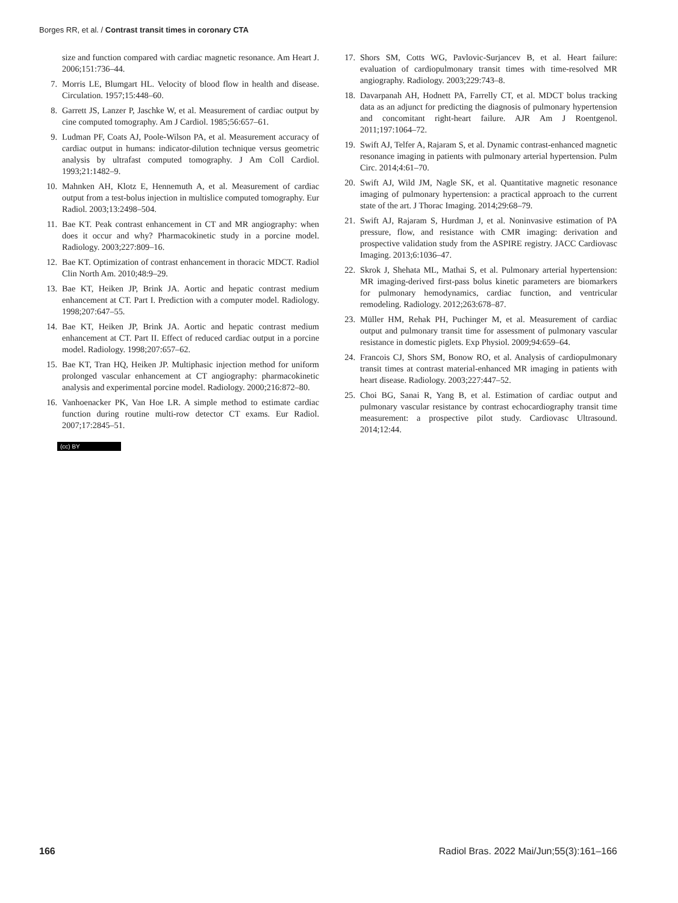Borges RR, et al. / Contrast transit times in coronary CTA
size and function compared with cardiac magnetic resonance. Am Heart J. 2006;151:736–44.
7. Morris LE, Blumgart HL. Velocity of blood flow in health and disease. Circulation. 1957;15:448–60.
8. Garrett JS, Lanzer P, Jaschke W, et al. Measurement of cardiac output by cine computed tomography. Am J Cardiol. 1985;56:657–61.
9. Ludman PF, Coats AJ, Poole-Wilson PA, et al. Measurement accuracy of cardiac output in humans: indicator-dilution technique versus geometric analysis by ultrafast computed tomography. J Am Coll Cardiol. 1993;21:1482–9.
10. Mahnken AH, Klotz E, Hennemuth A, et al. Measurement of cardiac output from a test-bolus injection in multislice computed tomography. Eur Radiol. 2003;13:2498–504.
11. Bae KT. Peak contrast enhancement in CT and MR angiography: when does it occur and why? Pharmacokinetic study in a porcine model. Radiology. 2003;227:809–16.
12. Bae KT. Optimization of contrast enhancement in thoracic MDCT. Radiol Clin North Am. 2010;48:9–29.
13. Bae KT, Heiken JP, Brink JA. Aortic and hepatic contrast medium enhancement at CT. Part I. Prediction with a computer model. Radiology. 1998;207:647–55.
14. Bae KT, Heiken JP, Brink JA. Aortic and hepatic contrast medium enhancement at CT. Part II. Effect of reduced cardiac output in a porcine model. Radiology. 1998;207:657–62.
15. Bae KT, Tran HQ, Heiken JP. Multiphasic injection method for uniform prolonged vascular enhancement at CT angiography: pharmacokinetic analysis and experimental porcine model. Radiology. 2000;216:872–80.
16. Vanhoenacker PK, Van Hoe LR. A simple method to estimate cardiac function during routine multi-row detector CT exams. Eur Radiol. 2007;17:2845–51.
(cc) BY
17. Shors SM, Cotts WG, Pavlovic-Surjancev B, et al. Heart failure: evaluation of cardiopulmonary transit times with time-resolved MR angiography. Radiology. 2003;229:743–8.
18. Davarpanah AH, Hodnett PA, Farrelly CT, et al. MDCT bolus tracking data as an adjunct for predicting the diagnosis of pulmonary hypertension and concomitant right-heart failure. AJR Am J Roentgenol. 2011;197:1064–72.
19. Swift AJ, Telfer A, Rajaram S, et al. Dynamic contrast-enhanced magnetic resonance imaging in patients with pulmonary arterial hypertension. Pulm Circ. 2014;4:61–70.
20. Swift AJ, Wild JM, Nagle SK, et al. Quantitative magnetic resonance imaging of pulmonary hypertension: a practical approach to the current state of the art. J Thorac Imaging. 2014;29:68–79.
21. Swift AJ, Rajaram S, Hurdman J, et al. Noninvasive estimation of PA pressure, flow, and resistance with CMR imaging: derivation and prospective validation study from the ASPIRE registry. JACC Cardiovasc Imaging. 2013;6:1036–47.
22. Skrok J, Shehata ML, Mathai S, et al. Pulmonary arterial hypertension: MR imaging-derived first-pass bolus kinetic parameters are biomarkers for pulmonary hemodynamics, cardiac function, and ventricular remodeling. Radiology. 2012;263:678–87.
23. Müller HM, Rehak PH, Puchinger M, et al. Measurement of cardiac output and pulmonary transit time for assessment of pulmonary vascular resistance in domestic piglets. Exp Physiol. 2009;94:659–64.
24. Francois CJ, Shors SM, Bonow RO, et al. Analysis of cardiopulmonary transit times at contrast material-enhanced MR imaging in patients with heart disease. Radiology. 2003;227:447–52.
25. Choi BG, Sanai R, Yang B, et al. Estimation of cardiac output and pulmonary vascular resistance by contrast echocardiography transit time measurement: a prospective pilot study. Cardiovasc Ultrasound. 2014;12:44.
166 Radiol Bras. 2022 Mai/Jun;55(3):161–166